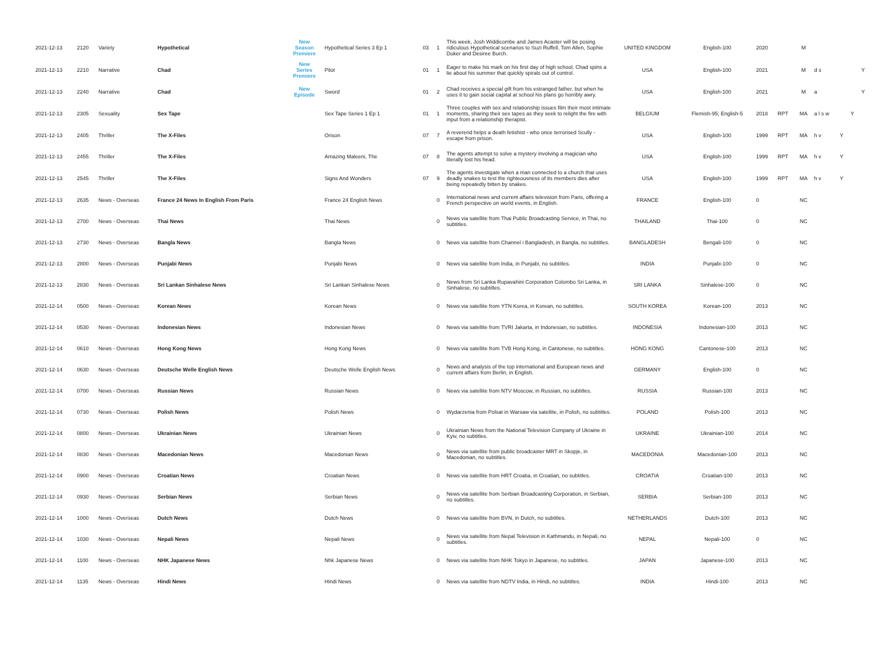| 2021-12-13 | 2120 | Variety | Hypothetical | New Season Premiere | Hypothetical Series 3 Ep 1 | 03 | 1 | This week, Josh Widdicombe and James Acaster will be posing ridiculous Hypothetical scenarios to Suzi Ruffell, Tom Allen, Sophie Duker and Desiree Burch. | UNITED KINGDOM | English-100 | 2020 | | M | | | | |
| 2021-12-13 | 2210 | Narrative | Chad | New Series Premiere | Pilot | 01 | 1 | Eager to make his mark on his first day of high school, Chad spins a lie about his summer that quickly spirals out of control. | USA | English-100 | 2021 | | M | d s | | | Y |
| 2021-12-13 | 2240 | Narrative | Chad | New Episode | Sword | 01 | 2 | Chad receives a special gift from his estranged father, but when he uses it to gain social capital at school his plans go horribly awry. | USA | English-100 | 2021 | | M | a | | | Y |
| 2021-12-13 | 2305 | Sexuality | Sex Tape | | Sex Tape Series 1 Ep 1 | 01 | 1 | Three couples with sex and relationship issues film their most intimate moments, sharing their sex tapes as they seek to relight the fire with input from a relationship therapist. | BELGIUM | Flemish-95; English-5 | 2018 | RPT | MA | a l s w | | Y | |
| 2021-12-13 | 2405 | Thriller | The X-Files | | Orison | 07 | 7 | A reverend helps a death fetishist - who once terrorised Scully - escape from prison. | USA | English-100 | 1999 | RPT | MA | h v | Y | | |
| 2021-12-13 | 2455 | Thriller | The X-Files | | Amazing Maleeni, The | 07 | 8 | The agents attempt to solve a mystery involving a magician who literally lost his head. | USA | English-100 | 1999 | RPT | MA | h v | Y | | |
| 2021-12-13 | 2545 | Thriller | The X-Files | | Signs And Wonders | 07 | 9 | The agents investigate when a man connected to a church that uses deadly snakes to test the righteousness of its members dies after being repeatedly bitten by snakes. | USA | English-100 | 1999 | RPT | MA | h v | Y | | |
| 2021-12-13 | 2635 | News - Overseas | France 24 News In English From Paris | | France 24 English News | | 0 | International news and current affairs television from Paris, offering a French perspective on world events, in English. | FRANCE | English-100 | 0 | | NC | | | | |
| 2021-12-13 | 2700 | News - Overseas | Thai News | | Thai News | | 0 | News via satellite from Thai Public Broadcasting Service, in Thai, no subtitles. | THAILAND | Thai-100 | 0 | | NC | | | | |
| 2021-12-13 | 2730 | News - Overseas | Bangla News | | Bangla News | | 0 | News via satellite from Channel i Bangladesh, in Bangla, no subtitles. | BANGLADESH | Bengali-100 | 0 | | NC | | | | |
| 2021-12-13 | 2800 | News - Overseas | Punjabi News | | Punjabi News | | 0 | News via satellite from India, in Punjabi, no subtitles. | INDIA | Punjabi-100 | 0 | | NC | | | | |
| 2021-12-13 | 2830 | News - Overseas | Sri Lankan Sinhalese News | | Sri Lankan Sinhalese News | | 0 | News from Sri Lanka Rupavahini Corporation Colombo Sri Lanka, in Sinhalese, no subtitles. | SRI LANKA | Sinhalese-100 | 0 | | NC | | | | |
| 2021-12-14 | 0500 | News - Overseas | Korean News | | Korean News | | 0 | News via satellite from YTN Korea, in Korean, no subtitles. | SOUTH KOREA | Korean-100 | 2013 | | NC | | | | |
| 2021-12-14 | 0530 | News - Overseas | Indonesian News | | Indonesian News | | 0 | News via satellite from TVRI Jakarta, in Indonesian, no subtitles. | INDONESIA | Indonesian-100 | 2013 | | NC | | | | |
| 2021-12-14 | 0610 | News - Overseas | Hong Kong News | | Hong Kong News | | 0 | News via satellite from TVB Hong Kong, in Cantonese, no subtitles. | HONG KONG | Cantonese-100 | 2013 | | NC | | | | |
| 2021-12-14 | 0630 | News - Overseas | Deutsche Welle English News | | Deutsche Welle English News | | 0 | News and analysis of the top international and European news and current affairs from Berlin, in English. | GERMANY | English-100 | 0 | | NC | | | | |
| 2021-12-14 | 0700 | News - Overseas | Russian News | | Russian News | | 0 | News via satellite from NTV Moscow, in Russian, no subtitles. | RUSSIA | Russian-100 | 2013 | | NC | | | | |
| 2021-12-14 | 0730 | News - Overseas | Polish News | | Polish News | | 0 | Wydarzenia from Polsat in Warsaw via satellite, in Polish, no subtitles. | POLAND | Polish-100 | 2013 | | NC | | | | |
| 2021-12-14 | 0800 | News - Overseas | Ukrainian News | | Ukrainian News | | 0 | Ukrainian News from the National Television Company of Ukraine in Kyiv, no subtitles. | UKRAINE | Ukrainian-100 | 2014 | | NC | | | | |
| 2021-12-14 | 0830 | News - Overseas | Macedonian News | | Macedonian News | | 0 | News via satellite from public broadcaster MRT in Skopje, in Macedonian, no subtitles. | MACEDONIA | Macedonian-100 | 2013 | | NC | | | | |
| 2021-12-14 | 0900 | News - Overseas | Croatian News | | Croatian News | | 0 | News via satellite from HRT Croatia, in Croatian, no subtitles. | CROATIA | Croatian-100 | 2013 | | NC | | | | |
| 2021-12-14 | 0930 | News - Overseas | Serbian News | | Serbian News | | 0 | News via satellite from Serbian Broadcasting Corporation, in Serbian, no subtitles. | SERBIA | Serbian-100 | 2013 | | NC | | | | |
| 2021-12-14 | 1000 | News - Overseas | Dutch News | | Dutch News | | 0 | News via satellite from BVN, in Dutch, no subtitles. | NETHERLANDS | Dutch-100 | 2013 | | NC | | | | |
| 2021-12-14 | 1030 | News - Overseas | Nepali News | | Nepali News | | 0 | News via satellite from Nepal Television in Kathmandu, in Nepali, no subtitles. | NEPAL | Nepali-100 | 0 | | NC | | | | |
| 2021-12-14 | 1100 | News - Overseas | NHK Japanese News | | Nhk Japanese News | | 0 | News via satellite from NHK Tokyo in Japanese, no subtitles. | JAPAN | Japanese-100 | 2013 | | NC | | | | |
| 2021-12-14 | 1135 | News - Overseas | Hindi News | | Hindi News | | 0 | News via satellite from NDTV India, in Hindi, no subtitles. | INDIA | Hindi-100 | 2013 | | NC | | | | |